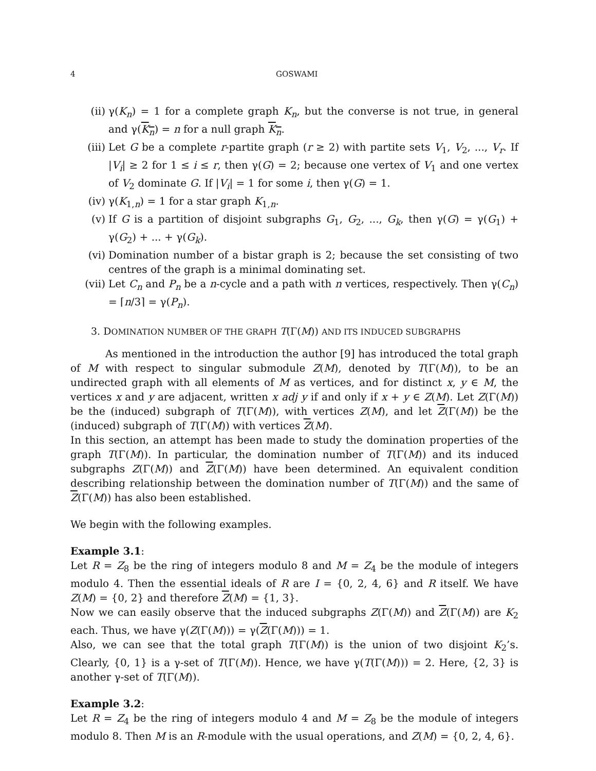4 GOSWAMI
(ii) γ(K<sub>n</sub>) = 1 for a complete graph K<sub>n</sub>, but the converse is not true, in general and γ(K<sub>n</sub>) = n for a null graph K<sub>n</sub>.
(iii) Let G be a complete r-partite graph (r ≥ 2) with partite sets V<sub>1</sub>, V<sub>2</sub>, ..., V<sub>r</sub>. If |V<sub>i</sub>| ≥ 2 for 1 ≤ i ≤ r, then γ(G) = 2; because one vertex of V<sub>1</sub> and one vertex of V<sub>2</sub> dominate G. If |V<sub>i</sub>| = 1 for some i, then γ(G) = 1.
(iv) γ(K<sub>1,n</sub>) = 1 for a star graph K<sub>1,n</sub>.
(v) If G is a partition of disjoint subgraphs G<sub>1</sub>, G<sub>2</sub>, ..., G<sub>k</sub>, then γ(G) = γ(G<sub>1</sub>) + γ(G<sub>2</sub>) + ... + γ(G<sub>k</sub>).
(vi) Domination number of a bistar graph is 2; because the set consisting of two centres of the graph is a minimal dominating set.
(vii) Let C<sub>n</sub> and P<sub>n</sub> be a n-cycle and a path with n vertices, respectively. Then γ(C<sub>n</sub>) = ⌈n/3⌉ = γ(P<sub>n</sub>).
3. DOMINATION NUMBER OF THE GRAPH T(Γ(M)) AND ITS INDUCED SUBGRAPHS
As mentioned in the introduction the author [9] has introduced the total graph of M with respect to singular submodule Z(M), denoted by T(Γ(M)), to be an undirected graph with all elements of M as vertices, and for distinct x, y ∈ M, the vertices x and y are adjacent, written x adj y if and only if x + y ∈ Z(M). Let Z(Γ(M)) be the (induced) subgraph of T(Γ(M)), with vertices Z(M), and let Z(Γ(M)) be the (induced) subgraph of T(Γ(M)) with vertices Z(M).
In this section, an attempt has been made to study the domination properties of the graph T(Γ(M)). In particular, the domination number of T(Γ(M)) and its induced subgraphs Z(Γ(M)) and Z(Γ(M)) have been determined. An equivalent condition describing relationship between the domination number of T(Γ(M)) and the same of Z(Γ(M)) has also been established.
We begin with the following examples.
Example 3.1:
Let R = Z<sub>8</sub> be the ring of integers modulo 8 and M = Z<sub>4</sub> be the module of integers modulo 4. Then the essential ideals of R are I = {0, 2, 4, 6} and R itself. We have Z(M) = {0, 2} and therefore Z(M) = {1, 3}.
Now we can easily observe that the induced subgraphs Z(Γ(M)) and Z(Γ(M)) are K<sub>2</sub> each. Thus, we have γ(Z(Γ(M))) = γ(Z(Γ(M))) = 1.
Also, we can see that the total graph T(Γ(M)) is the union of two disjoint K<sub>2</sub>’s. Clearly, {0, 1} is a γ-set of T(Γ(M)). Hence, we have γ(T(Γ(M))) = 2. Here, {2, 3} is another γ-set of T(Γ(M)).
Example 3.2:
Let R = Z<sub>4</sub> be the ring of integers modulo 4 and M = Z<sub>8</sub> be the module of integers modulo 8. Then M is an R-module with the usual operations, and Z(M) = {0, 2, 4, 6}.